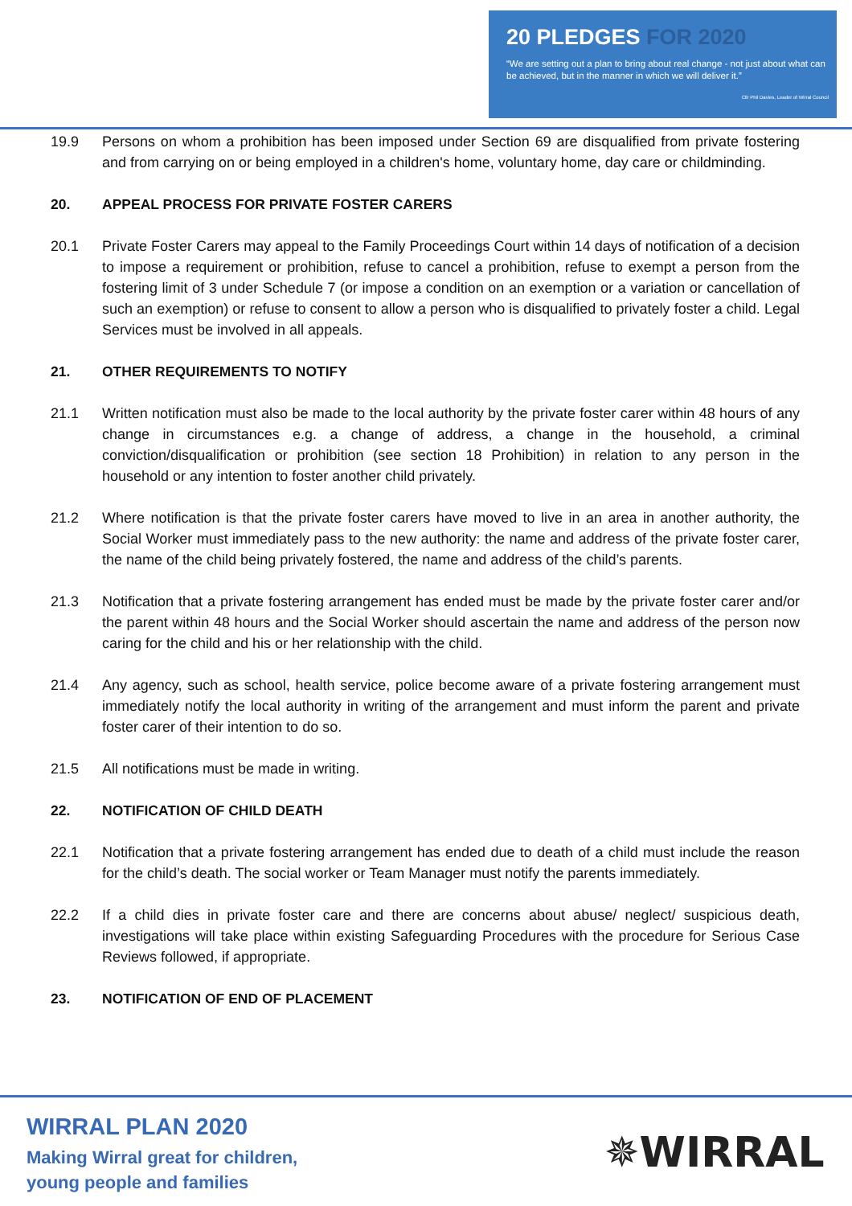20 PLEDGES FOR 2020
“We are setting out a plan to bring about real change - not just about what can be achieved, but in the manner in which we will deliver it.”
Cllr Phil Davies, Leader of Wirral Council
19.9 Persons on whom a prohibition has been imposed under Section 69 are disqualified from private fostering and from carrying on or being employed in a children's home, voluntary home, day care or childminding.
20. APPEAL PROCESS FOR PRIVATE FOSTER CARERS
20.1 Private Foster Carers may appeal to the Family Proceedings Court within 14 days of notification of a decision to impose a requirement or prohibition, refuse to cancel a prohibition, refuse to exempt a person from the fostering limit of 3 under Schedule 7 (or impose a condition on an exemption or a variation or cancellation of such an exemption) or refuse to consent to allow a person who is disqualified to privately foster a child. Legal Services must be involved in all appeals.
21. OTHER REQUIREMENTS TO NOTIFY
21.1 Written notification must also be made to the local authority by the private foster carer within 48 hours of any change in circumstances e.g. a change of address, a change in the household, a criminal conviction/disqualification or prohibition (see section 18 Prohibition) in relation to any person in the household or any intention to foster another child privately.
21.2 Where notification is that the private foster carers have moved to live in an area in another authority, the Social Worker must immediately pass to the new authority: the name and address of the private foster carer, the name of the child being privately fostered, the name and address of the child’s parents.
21.3 Notification that a private fostering arrangement has ended must be made by the private foster carer and/or the parent within 48 hours and the Social Worker should ascertain the name and address of the person now caring for the child and his or her relationship with the child.
21.4 Any agency, such as school, health service, police become aware of a private fostering arrangement must immediately notify the local authority in writing of the arrangement and must inform the parent and private foster carer of their intention to do so.
21.5 All notifications must be made in writing.
22. NOTIFICATION OF CHILD DEATH
22.1 Notification that a private fostering arrangement has ended due to death of a child must include the reason for the child’s death. The social worker or Team Manager must notify the parents immediately.
22.2 If a child dies in private foster care and there are concerns about abuse/ neglect/ suspicious death, investigations will take place within existing Safeguarding Procedures with the procedure for Serious Case Reviews followed, if appropriate.
23. NOTIFICATION OF END OF PLACEMENT
WIRRAL PLAN 2020
Making Wirral great for children,
young people and families
✵WIRRAL